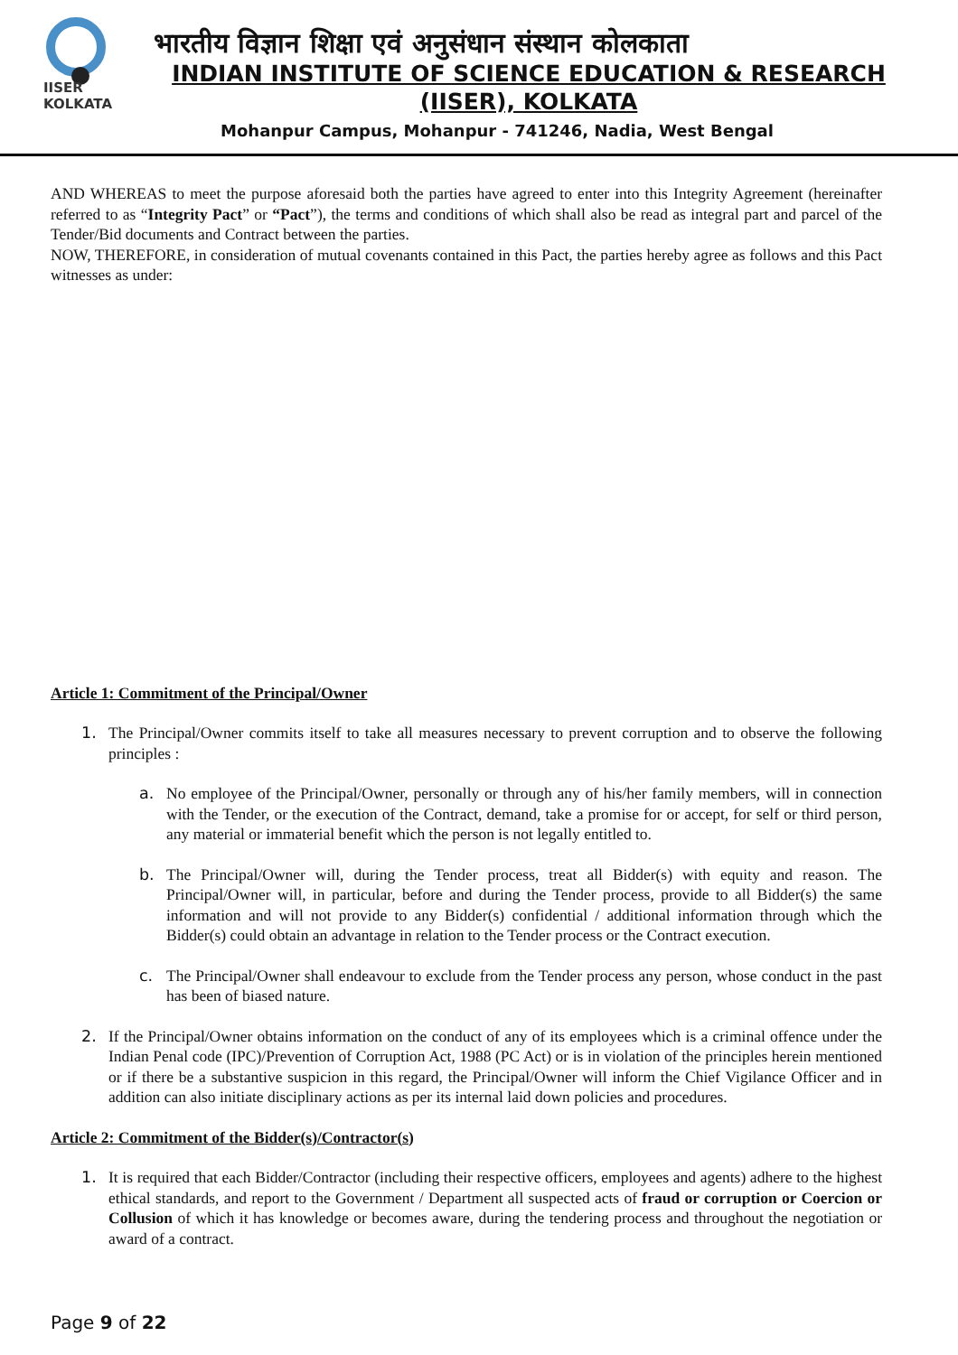IISER KOLKATA
भारतीय विज्ञान शिक्षा एवं अनुसंधान संस्थान कोलकाता
INDIAN INSTITUTE OF SCIENCE EDUCATION & RESEARCH
(IISER), KOLKATA
Mohanpur Campus, Mohanpur - 741246, Nadia, West Bengal
AND WHEREAS to meet the purpose aforesaid both the parties have agreed to enter into this Integrity Agreement (hereinafter referred to as “Integrity Pact” or “Pact”), the terms and conditions of which shall also be read as integral part and parcel of the Tender/Bid documents and Contract between the parties.
NOW, THEREFORE, in consideration of mutual covenants contained in this Pact, the parties hereby agree as follows and this Pact witnesses as under:
Article 1: Commitment of the Principal/Owner
1. The Principal/Owner commits itself to take all measures necessary to prevent corruption and to observe the following principles :
a. No employee of the Principal/Owner, personally or through any of his/her family members, will in connection with the Tender, or the execution of the Contract, demand, take a promise for or accept, for self or third person, any material or immaterial benefit which the person is not legally entitled to.
b. The Principal/Owner will, during the Tender process, treat all Bidder(s) with equity and reason. The Principal/Owner will, in particular, before and during the Tender process, provide to all Bidder(s) the same information and will not provide to any Bidder(s) confidential / additional information through which the Bidder(s) could obtain an advantage in relation to the Tender process or the Contract execution.
c. The Principal/Owner shall endeavour to exclude from the Tender process any person, whose conduct in the past has been of biased nature.
2. If the Principal/Owner obtains information on the conduct of any of its employees which is a criminal offence under the Indian Penal code (IPC)/Prevention of Corruption Act, 1988 (PC Act) or is in violation of the principles herein mentioned or if there be a substantive suspicion in this regard, the Principal/Owner will inform the Chief Vigilance Officer and in addition can also initiate disciplinary actions as per its internal laid down policies and procedures.
Article 2: Commitment of the Bidder(s)/Contractor(s)
1. It is required that each Bidder/Contractor (including their respective officers, employees and agents) adhere to the highest ethical standards, and report to the Government / Department all suspected acts of fraud or corruption or Coercion or Collusion of which it has knowledge or becomes aware, during the tendering process and throughout the negotiation or award of a contract.
Page 9 of 22